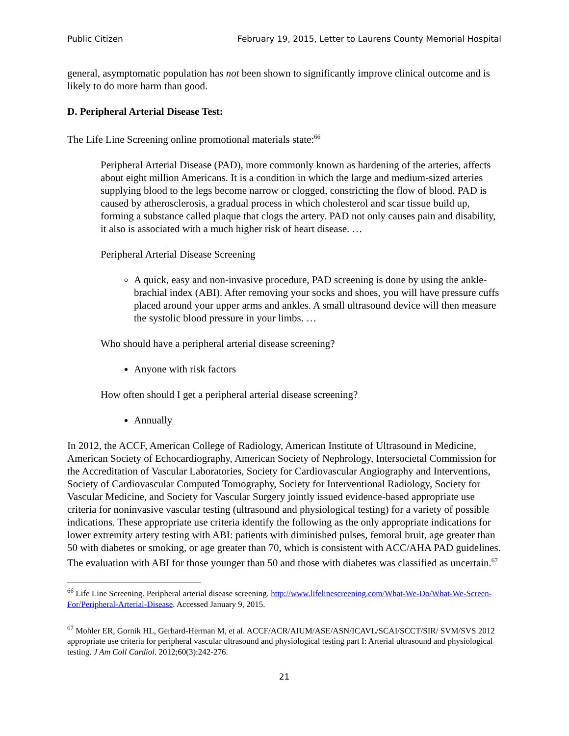Public Citizen February 19, 2015, Letter to Laurens County Memorial Hospital
general, asymptomatic population has not been shown to significantly improve clinical outcome and is likely to do more harm than good.
D. Peripheral Arterial Disease Test:
The Life Line Screening online promotional materials state:<sup>66</sup>
Peripheral Arterial Disease (PAD), more commonly known as hardening of the arteries, affects about eight million Americans. It is a condition in which the large and medium-sized arteries supplying blood to the legs become narrow or clogged, constricting the flow of blood. PAD is caused by atherosclerosis, a gradual process in which cholesterol and scar tissue build up, forming a substance called plaque that clogs the artery. PAD not only causes pain and disability, it also is associated with a much higher risk of heart disease. …
Peripheral Arterial Disease Screening
A quick, easy and non-invasive procedure, PAD screening is done by using the ankle-brachial index (ABI). After removing your socks and shoes, you will have pressure cuffs placed around your upper arms and ankles. A small ultrasound device will then measure the systolic blood pressure in your limbs. …
Who should have a peripheral arterial disease screening?
Anyone with risk factors
How often should I get a peripheral arterial disease screening?
Annually
In 2012, the ACCF, American College of Radiology, American Institute of Ultrasound in Medicine, American Society of Echocardiography, American Society of Nephrology, Intersocietal Commission for the Accreditation of Vascular Laboratories, Society for Cardiovascular Angiography and Interventions, Society of Cardiovascular Computed Tomography, Society for Interventional Radiology, Society for Vascular Medicine, and Society for Vascular Surgery jointly issued evidence-based appropriate use criteria for noninvasive vascular testing (ultrasound and physiological testing) for a variety of possible indications. These appropriate use criteria identify the following as the only appropriate indications for lower extremity artery testing with ABI: patients with diminished pulses, femoral bruit, age greater than 50 with diabetes or smoking, or age greater than 70, which is consistent with ACC/AHA PAD guidelines. The evaluation with ABI for those younger than 50 and those with diabetes was classified as uncertain.<sup>67</sup>
<sup>66</sup> Life Line Screening. Peripheral arterial disease screening. http://www.lifelinescreening.com/What-We-Do/What-We-Screen-For/Peripheral-Arterial-Disease. Accessed January 9, 2015.
<sup>67</sup> Mohler ER, Gornik HL, Gerhard-Herman M, et al. ACCF/ACR/AIUM/ASE/ASN/ICAVL/SCAI/SCCT/SIR/ SVM/SVS 2012 appropriate use criteria for peripheral vascular ultrasound and physiological testing part I: Arterial ultrasound and physiological testing. J Am Coll Cardiol. 2012;60(3):242-276.
21